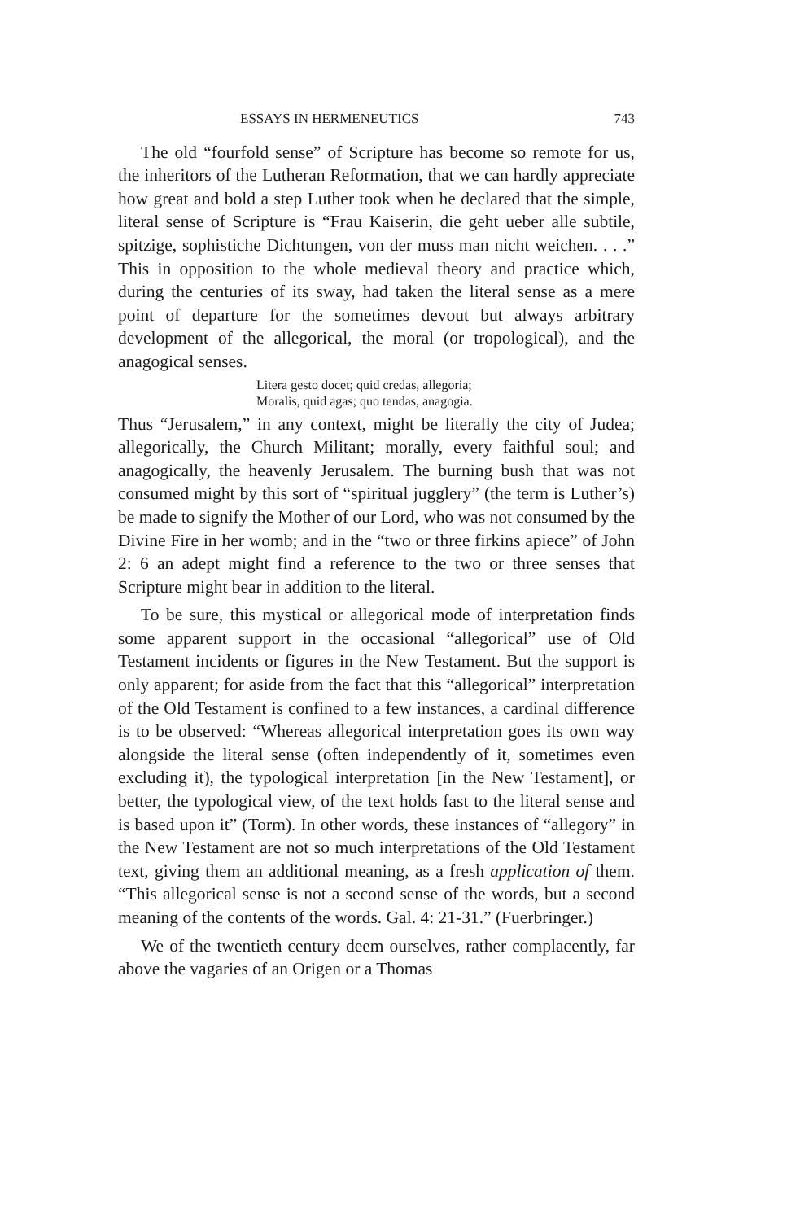ESSAYS IN HERMENEUTICS 743
The old “fourfold sense” of Scripture has become so remote for us, the inheritors of the Lutheran Reformation, that we can hardly appreciate how great and bold a step Luther took when he declared that the simple, literal sense of Scripture is “Frau Kaiserin, die geht ueber alle subtile, spitzige, sophistiche Dichtungen, von der muss man nicht weichen. . . .” This in opposition to the whole medieval theory and practice which, during the centuries of its sway, had taken the literal sense as a mere point of departure for the sometimes devout but always arbitrary development of the allegorical, the moral (or tropological), and the anagogical senses.
Litera gesto docet; quid credas, allegoria;
Moralis, quid agas; quo tendas, anagogia.
Thus “Jerusalem,” in any context, might be literally the city of Judea; allegorically, the Church Militant; morally, every faithful soul; and anagogically, the heavenly Jerusalem. The burning bush that was not consumed might by this sort of “spiritual jugglery” (the term is Luther’s) be made to signify the Mother of our Lord, who was not consumed by the Divine Fire in her womb; and in the “two or three firkins apiece” of John 2: 6 an adept might find a reference to the two or three senses that Scripture might bear in addition to the literal.
To be sure, this mystical or allegorical mode of interpretation finds some apparent support in the occasional “allegorical” use of Old Testament incidents or figures in the New Testament. But the support is only apparent; for aside from the fact that this “allegorical” interpretation of the Old Testament is confined to a few instances, a cardinal difference is to be observed: “Whereas allegorical interpretation goes its own way alongside the literal sense (often independently of it, sometimes even excluding it), the typological interpretation [in the New Testament], or better, the typological view, of the text holds fast to the literal sense and is based upon it” (Torm). In other words, these instances of “allegory” in the New Testament are not so much interpretations of the Old Testament text, giving them an additional meaning, as a fresh application of them. “This allegorical sense is not a second sense of the words, but a second meaning of the contents of the words. Gal. 4: 21-31.” (Fuerbringer.)
We of the twentieth century deem ourselves, rather complacently, far above the vagaries of an Origen or a Thomas